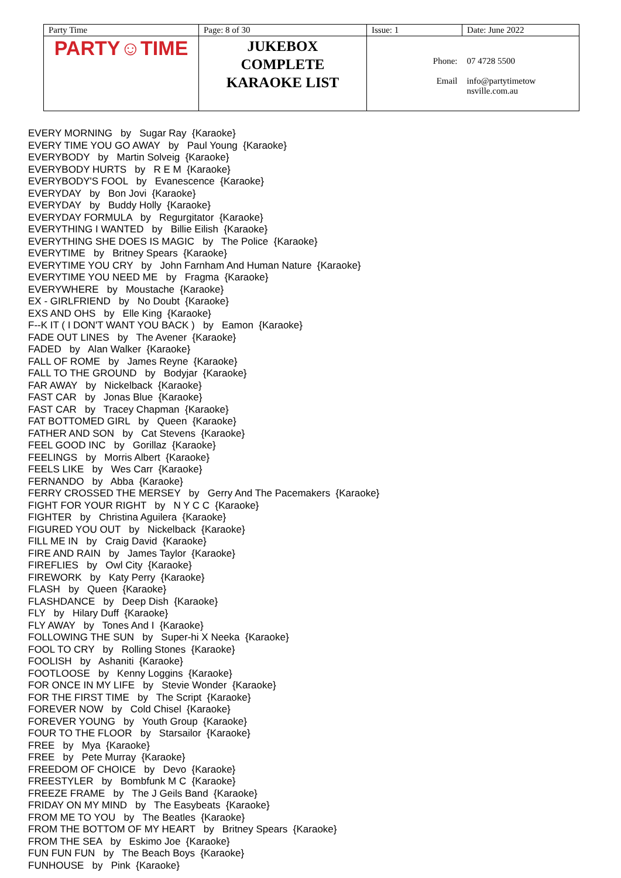| Party Time | Page: 8 of 30 | Issue: 1 | | Date: June 2022 |
| PARTY☺TIME | JUKEBOX COMPLETE KARAOKE LIST | Phone: Email | | 07 4728 5500 info@partytimetow nsville.com.au |
EVERY MORNING by Sugar Ray {Karaoke}
EVERY TIME YOU GO AWAY by Paul Young {Karaoke}
EVERYBODY by Martin Solveig {Karaoke}
EVERYBODY HURTS by R E M {Karaoke}
EVERYBODY'S FOOL by Evanescence {Karaoke}
EVERYDAY by Bon Jovi {Karaoke}
EVERYDAY by Buddy Holly {Karaoke}
EVERYDAY FORMULA by Regurgitator {Karaoke}
EVERYTHING I WANTED by Billie Eilish {Karaoke}
EVERYTHING SHE DOES IS MAGIC by The Police {Karaoke}
EVERYTIME by Britney Spears {Karaoke}
EVERYTIME YOU CRY by John Farnham And Human Nature {Karaoke}
EVERYTIME YOU NEED ME by Fragma {Karaoke}
EVERYWHERE by Moustache {Karaoke}
EX - GIRLFRIEND by No Doubt {Karaoke}
EXS AND OHS by Elle King {Karaoke}
F--K IT ( I DON'T WANT YOU BACK ) by Eamon {Karaoke}
FADE OUT LINES by The Avener {Karaoke}
FADED by Alan Walker {Karaoke}
FALL OF ROME by James Reyne {Karaoke}
FALL TO THE GROUND by Bodyjar {Karaoke}
FAR AWAY by Nickelback {Karaoke}
FAST CAR by Jonas Blue {Karaoke}
FAST CAR by Tracey Chapman {Karaoke}
FAT BOTTOMED GIRL by Queen {Karaoke}
FATHER AND SON by Cat Stevens {Karaoke}
FEEL GOOD INC by Gorillaz {Karaoke}
FEELINGS by Morris Albert {Karaoke}
FEELS LIKE by Wes Carr {Karaoke}
FERNANDO by Abba {Karaoke}
FERRY CROSSED THE MERSEY by Gerry And The Pacemakers {Karaoke}
FIGHT FOR YOUR RIGHT by N Y C C {Karaoke}
FIGHTER by Christina Aguilera {Karaoke}
FIGURED YOU OUT by Nickelback {Karaoke}
FILL ME IN by Craig David {Karaoke}
FIRE AND RAIN by James Taylor {Karaoke}
FIREFLIES by Owl City {Karaoke}
FIREWORK by Katy Perry {Karaoke}
FLASH by Queen {Karaoke}
FLASHDANCE by Deep Dish {Karaoke}
FLY by Hilary Duff {Karaoke}
FLY AWAY by Tones And I {Karaoke}
FOLLOWING THE SUN by Super-hi X Neeka {Karaoke}
FOOL TO CRY by Rolling Stones {Karaoke}
FOOLISH by Ashaniti {Karaoke}
FOOTLOOSE by Kenny Loggins {Karaoke}
FOR ONCE IN MY LIFE by Stevie Wonder {Karaoke}
FOR THE FIRST TIME by The Script {Karaoke}
FOREVER NOW by Cold Chisel {Karaoke}
FOREVER YOUNG by Youth Group {Karaoke}
FOUR TO THE FLOOR by Starsailor {Karaoke}
FREE by Mya {Karaoke}
FREE by Pete Murray {Karaoke}
FREEDOM OF CHOICE by Devo {Karaoke}
FREESTYLER by Bombfunk M C {Karaoke}
FREEZE FRAME by The J Geils Band {Karaoke}
FRIDAY ON MY MIND by The Easybeats {Karaoke}
FROM ME TO YOU by The Beatles {Karaoke}
FROM THE BOTTOM OF MY HEART by Britney Spears {Karaoke}
FROM THE SEA by Eskimo Joe {Karaoke}
FUN FUN FUN by The Beach Boys {Karaoke}
FUNHOUSE by Pink {Karaoke}